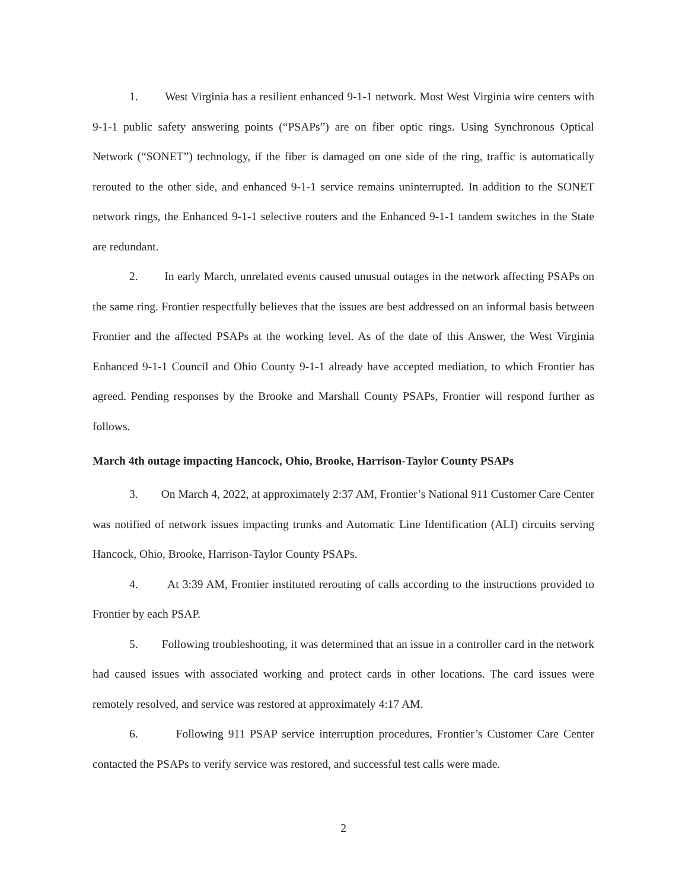1. West Virginia has a resilient enhanced 9-1-1 network. Most West Virginia wire centers with 9-1-1 public safety answering points (“PSAPs”) are on fiber optic rings. Using Synchronous Optical Network (“SONET”) technology, if the fiber is damaged on one side of the ring, traffic is automatically rerouted to the other side, and enhanced 9-1-1 service remains uninterrupted. In addition to the SONET network rings, the Enhanced 9-1-1 selective routers and the Enhanced 9-1-1 tandem switches in the State are redundant.
2. In early March, unrelated events caused unusual outages in the network affecting PSAPs on the same ring. Frontier respectfully believes that the issues are best addressed on an informal basis between Frontier and the affected PSAPs at the working level. As of the date of this Answer, the West Virginia Enhanced 9-1-1 Council and Ohio County 9-1-1 already have accepted mediation, to which Frontier has agreed. Pending responses by the Brooke and Marshall County PSAPs, Frontier will respond further as follows.
March 4th outage impacting Hancock, Ohio, Brooke, Harrison-Taylor County PSAPs
3. On March 4, 2022, at approximately 2:37 AM, Frontier’s National 911 Customer Care Center was notified of network issues impacting trunks and Automatic Line Identification (ALI) circuits serving Hancock, Ohio, Brooke, Harrison-Taylor County PSAPs.
4. At 3:39 AM, Frontier instituted rerouting of calls according to the instructions provided to Frontier by each PSAP.
5. Following troubleshooting, it was determined that an issue in a controller card in the network had caused issues with associated working and protect cards in other locations. The card issues were remotely resolved, and service was restored at approximately 4:17 AM.
6. Following 911 PSAP service interruption procedures, Frontier’s Customer Care Center contacted the PSAPs to verify service was restored, and successful test calls were made.
2